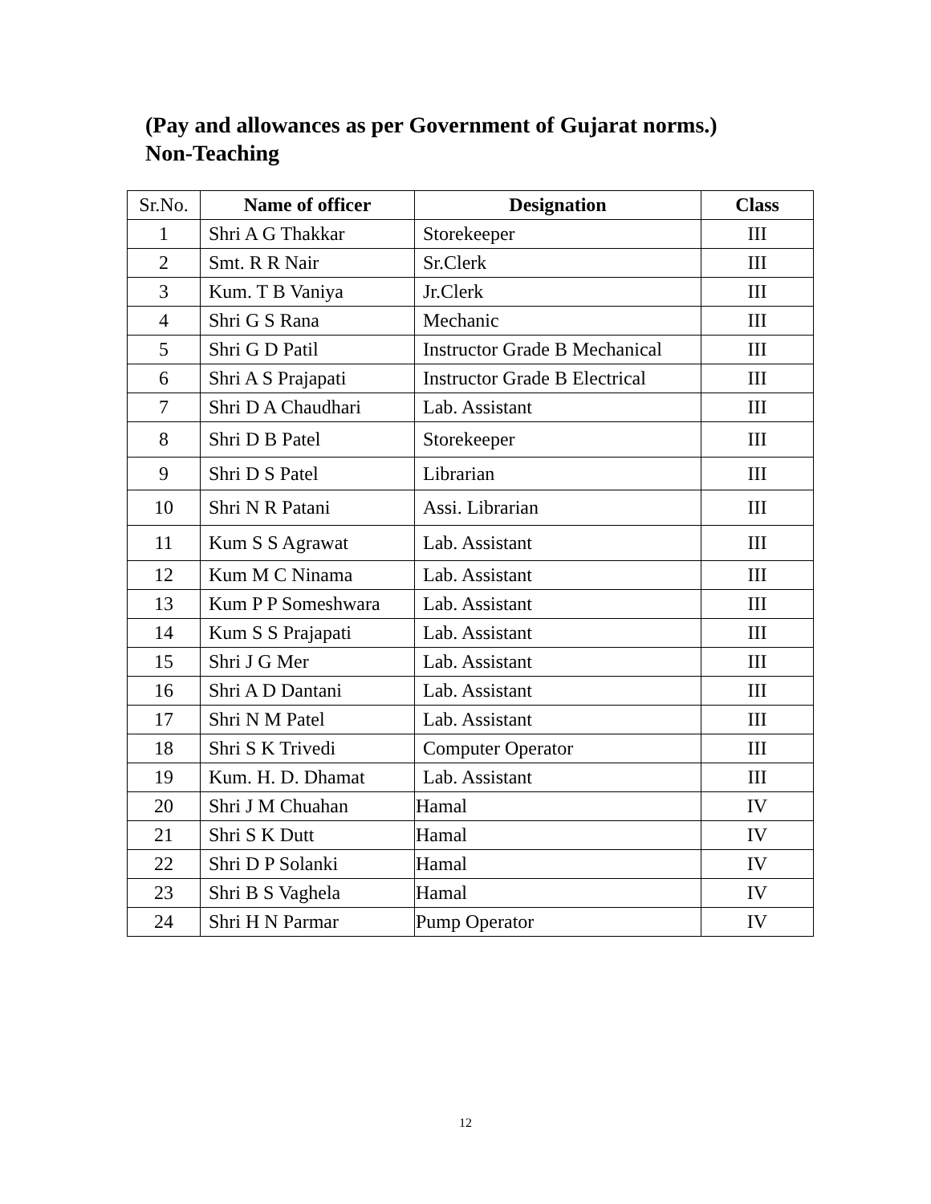(Pay and allowances as per Government of Gujarat norms.)
Non-Teaching
| Sr.No. | Name of officer | Designation | Class |
| --- | --- | --- | --- |
| 1 | Shri A G Thakkar | Storekeeper | III |
| 2 | Smt. R R Nair | Sr.Clerk | III |
| 3 | Kum. T B Vaniya | Jr.Clerk | III |
| 4 | Shri G S Rana | Mechanic | III |
| 5 | Shri G D Patil | Instructor Grade B Mechanical | III |
| 6 | Shri A S Prajapati | Instructor Grade B Electrical | III |
| 7 | Shri D A Chaudhari | Lab. Assistant | III |
| 8 | Shri D B Patel | Storekeeper | III |
| 9 | Shri D S Patel | Librarian | III |
| 10 | Shri N R Patani | Assi. Librarian | III |
| 11 | Kum S S Agrawat | Lab. Assistant | III |
| 12 | Kum M C Ninama | Lab. Assistant | III |
| 13 | Kum P P Someshwara | Lab. Assistant | III |
| 14 | Kum S S Prajapati | Lab. Assistant | III |
| 15 | Shri J G Mer | Lab. Assistant | III |
| 16 | Shri A D Dantani | Lab. Assistant | III |
| 17 | Shri N M Patel | Lab. Assistant | III |
| 18 | Shri S K Trivedi | Computer Operator | III |
| 19 | Kum. H. D. Dhamat | Lab. Assistant | III |
| 20 | Shri J M Chuahan | Hamal | IV |
| 21 | Shri S K Dutt | Hamal | IV |
| 22 | Shri D P Solanki | Hamal | IV |
| 23 | Shri B S Vaghela | Hamal | IV |
| 24 | Shri H N Parmar | Pump Operator | IV |
12